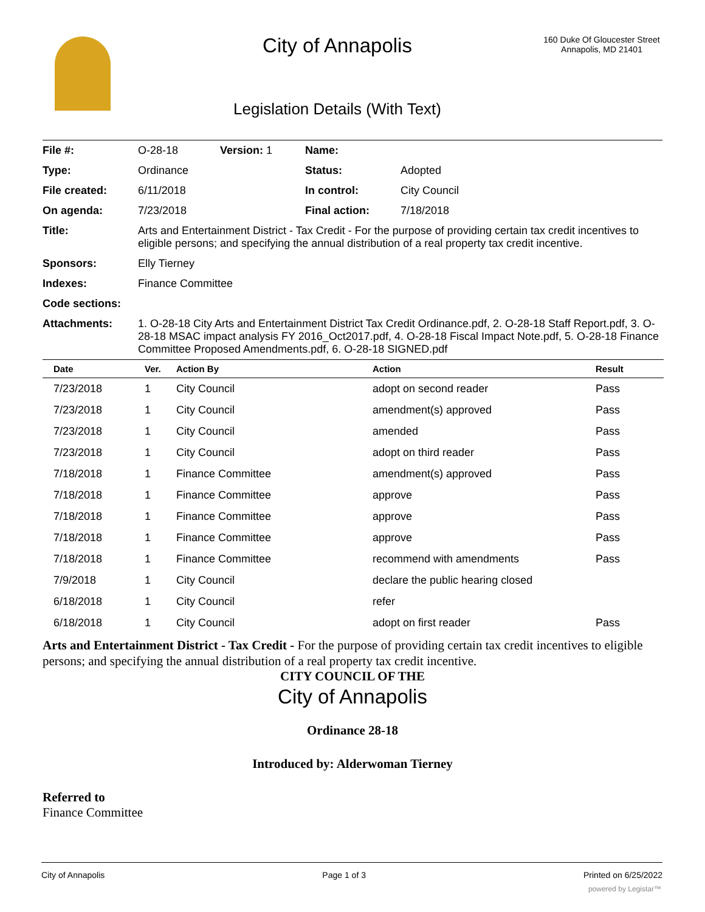City of Annapolis
Legislation Details (With Text)
160 Duke Of Gloucester Street
Annapolis, MD 21401
| File #: | O-28-18 | Version: 1 | Name: | |
| Type: | Ordinance | | Status: | Adopted |
| File created: | 6/11/2018 | | In control: | City Council |
| On agenda: | 7/23/2018 | | Final action: | 7/18/2018 |
| Title: | Arts and Entertainment District - Tax Credit - For the purpose of providing certain tax credit incentives to eligible persons; and specifying the annual distribution of a real property tax credit incentive. | | | |
| Sponsors: | Elly Tierney | | | |
| Indexes: | Finance Committee | | | |
| Code sections: | | | | |
| Attachments: | 1. O-28-18 City Arts and Entertainment District Tax Credit Ordinance.pdf, 2. O-28-18 Staff Report.pdf, 3. O-28-18 MSAC impact analysis FY 2016_Oct2017.pdf, 4. O-28-18 Fiscal Impact Note.pdf, 5. O-28-18 Finance Committee Proposed Amendments.pdf, 6. O-28-18 SIGNED.pdf | | | |
| Date | Ver. | Action By | Action | Result |
| --- | --- | --- | --- | --- |
| 7/23/2018 | 1 | City Council | adopt on second reader | Pass |
| 7/23/2018 | 1 | City Council | amendment(s) approved | Pass |
| 7/23/2018 | 1 | City Council | amended | Pass |
| 7/23/2018 | 1 | City Council | adopt on third reader | Pass |
| 7/18/2018 | 1 | Finance Committee | amendment(s) approved | Pass |
| 7/18/2018 | 1 | Finance Committee | approve | Pass |
| 7/18/2018 | 1 | Finance Committee | approve | Pass |
| 7/18/2018 | 1 | Finance Committee | approve | Pass |
| 7/18/2018 | 1 | Finance Committee | recommend with amendments | Pass |
| 7/9/2018 | 1 | City Council | declare the public hearing closed | |
| 6/18/2018 | 1 | City Council | refer | |
| 6/18/2018 | 1 | City Council | adopt on first reader | Pass |
Arts and Entertainment District - Tax Credit - For the purpose of providing certain tax credit incentives to eligible persons; and specifying the annual distribution of a real property tax credit incentive.
CITY COUNCIL OF THE
City of Annapolis
Ordinance 28-18
Introduced by: Alderwoman Tierney
Referred to
Finance Committee
City of Annapolis Page 1 of 3 Printed on 6/25/2022
powered by Legistar™